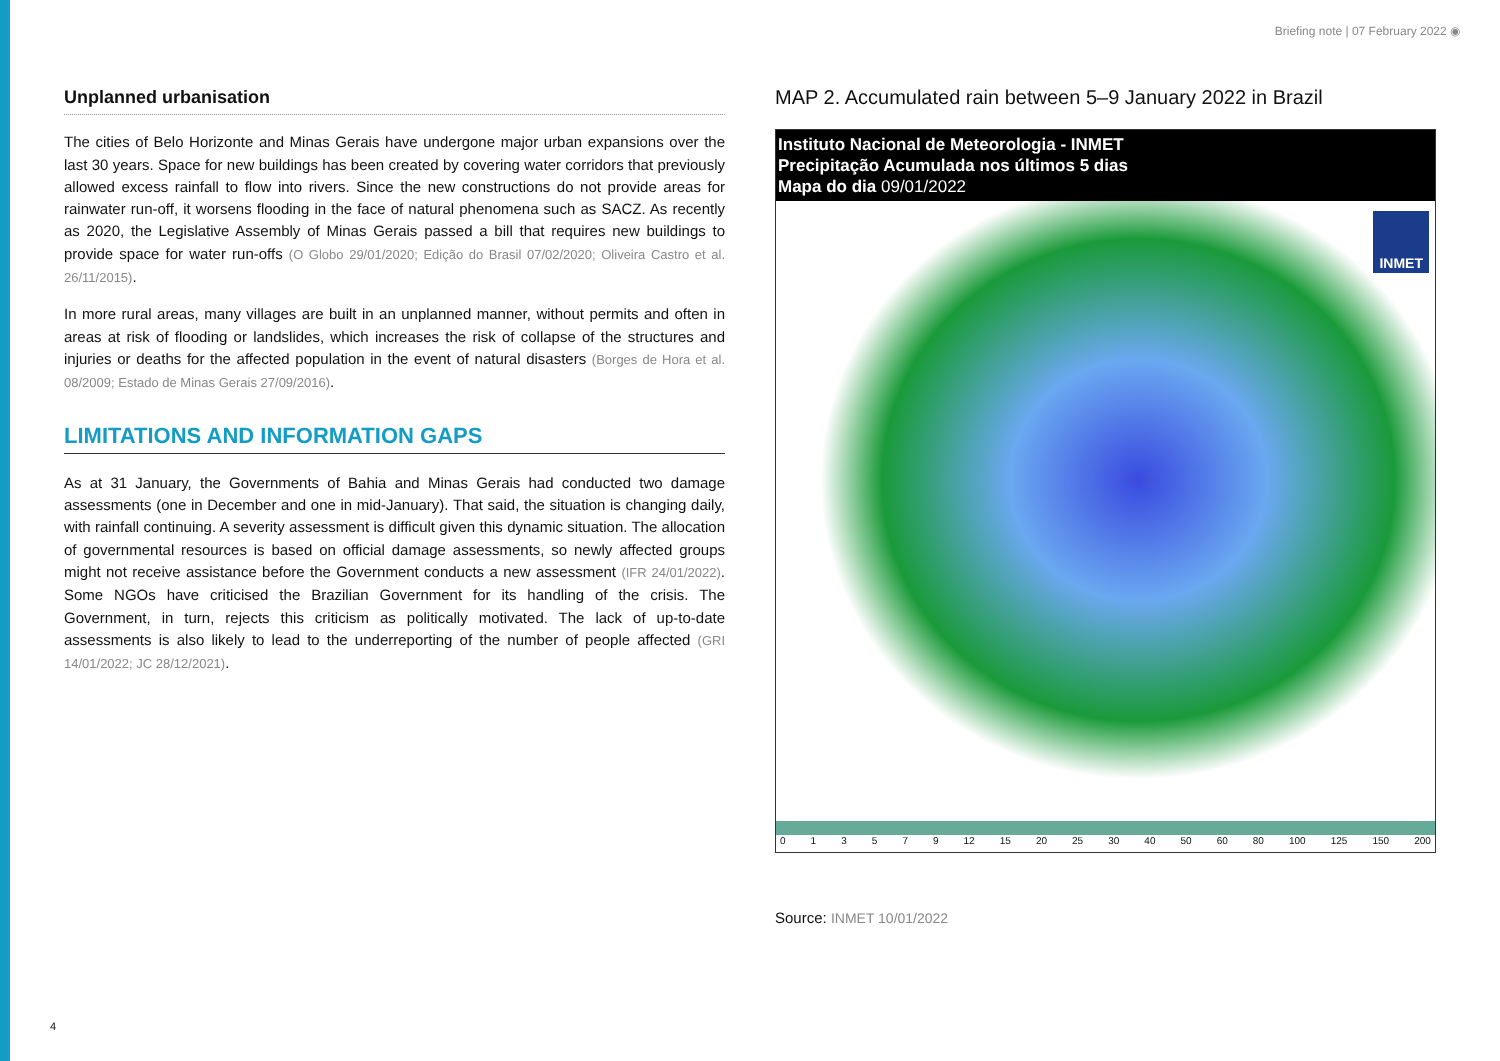Briefing note | 07 February 2022 ◉
Unplanned urbanisation
The cities of Belo Horizonte and Minas Gerais have undergone major urban expansions over the last 30 years. Space for new buildings has been created by covering water corridors that previously allowed excess rainfall to flow into rivers. Since the new constructions do not provide areas for rainwater run-off, it worsens flooding in the face of natural phenomena such as SACZ. As recently as 2020, the Legislative Assembly of Minas Gerais passed a bill that requires new buildings to provide space for water run-offs (O Globo 29/01/2020; Edição do Brasil 07/02/2020; Oliveira Castro et al. 26/11/2015).
In more rural areas, many villages are built in an unplanned manner, without permits and often in areas at risk of flooding or landslides, which increases the risk of collapse of the structures and injuries or deaths for the affected population in the event of natural disasters (Borges de Hora et al. 08/2009; Estado de Minas Gerais 27/09/2016).
LIMITATIONS AND INFORMATION GAPS
As at 31 January, the Governments of Bahia and Minas Gerais had conducted two damage assessments (one in December and one in mid-January). That said, the situation is changing daily, with rainfall continuing. A severity assessment is difficult given this dynamic situation. The allocation of governmental resources is based on official damage assessments, so newly affected groups might not receive assistance before the Government conducts a new assessment (IFR 24/01/2022). Some NGOs have criticised the Brazilian Government for its handling of the crisis. The Government, in turn, rejects this criticism as politically motivated. The lack of up-to-date assessments is also likely to lead to the underreporting of the number of people affected (GRI 14/01/2022; JC 28/12/2021).
MAP 2. Accumulated rain between 5–9 January 2022 in Brazil
Instituto Nacional de Meteorologia - INMET
Precipitação Acumulada nos últimos 5 dias
Mapa do dia 09/01/2022
INMET
013579 12 15 20 25 30 40 50 60 80 100 125 150 200
Source: INMET 10/01/2022
4